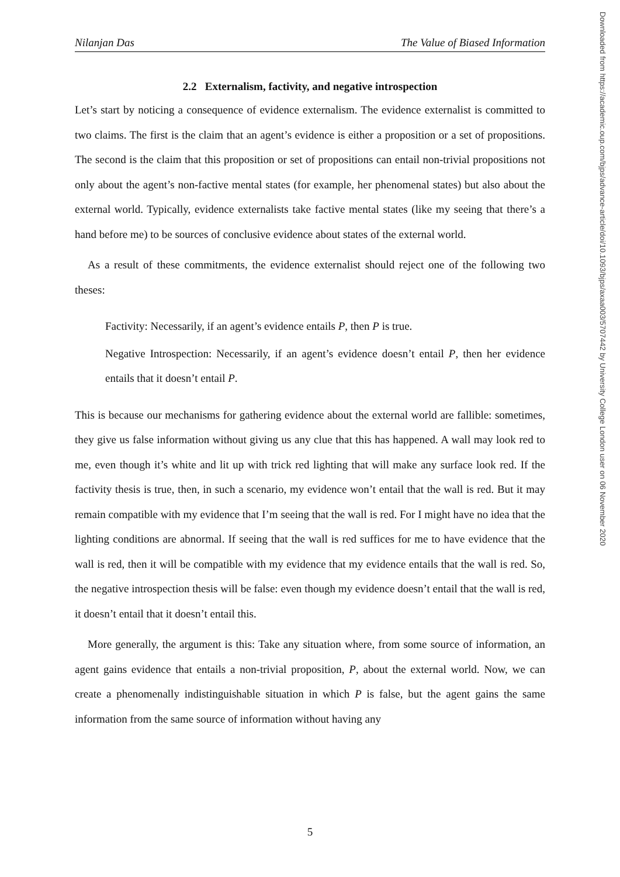Nilanjan Das The Value of Biased Information
2.2 Externalism, factivity, and negative introspection
Let’s start by noticing a consequence of evidence externalism. The evidence externalist is committed to two claims. The first is the claim that an agent’s evidence is either a proposition or a set of propositions. The second is the claim that this proposition or set of propositions can entail non-trivial propositions not only about the agent’s non-factive mental states (for example, her phenomenal states) but also about the external world. Typically, evidence externalists take factive mental states (like my seeing that there’s a hand before me) to be sources of conclusive evidence about states of the external world.
As a result of these commitments, the evidence externalist should reject one of the following two theses:
Factivity: Necessarily, if an agent’s evidence entails P, then P is true.
Negative Introspection: Necessarily, if an agent’s evidence doesn’t entail P, then her evidence entails that it doesn’t entail P.
This is because our mechanisms for gathering evidence about the external world are fallible: sometimes, they give us false information without giving us any clue that this has happened. A wall may look red to me, even though it’s white and lit up with trick red lighting that will make any surface look red. If the factivity thesis is true, then, in such a scenario, my evidence won’t entail that the wall is red. But it may remain compatible with my evidence that I’m seeing that the wall is red. For I might have no idea that the lighting conditions are abnormal. If seeing that the wall is red suffices for me to have evidence that the wall is red, then it will be compatible with my evidence that my evidence entails that the wall is red. So, the negative introspection thesis will be false: even though my evidence doesn’t entail that the wall is red, it doesn’t entail that it doesn’t entail this.
More generally, the argument is this: Take any situation where, from some source of information, an agent gains evidence that entails a non-trivial proposition, P, about the external world. Now, we can create a phenomenally indistinguishable situation in which P is false, but the agent gains the same information from the same source of information without having any
Downloaded from https://academic.oup.com/bjps/advance-article/doi/10.1093/bjps/axaa003/5707442 by University College London user on 06 November 2020
5